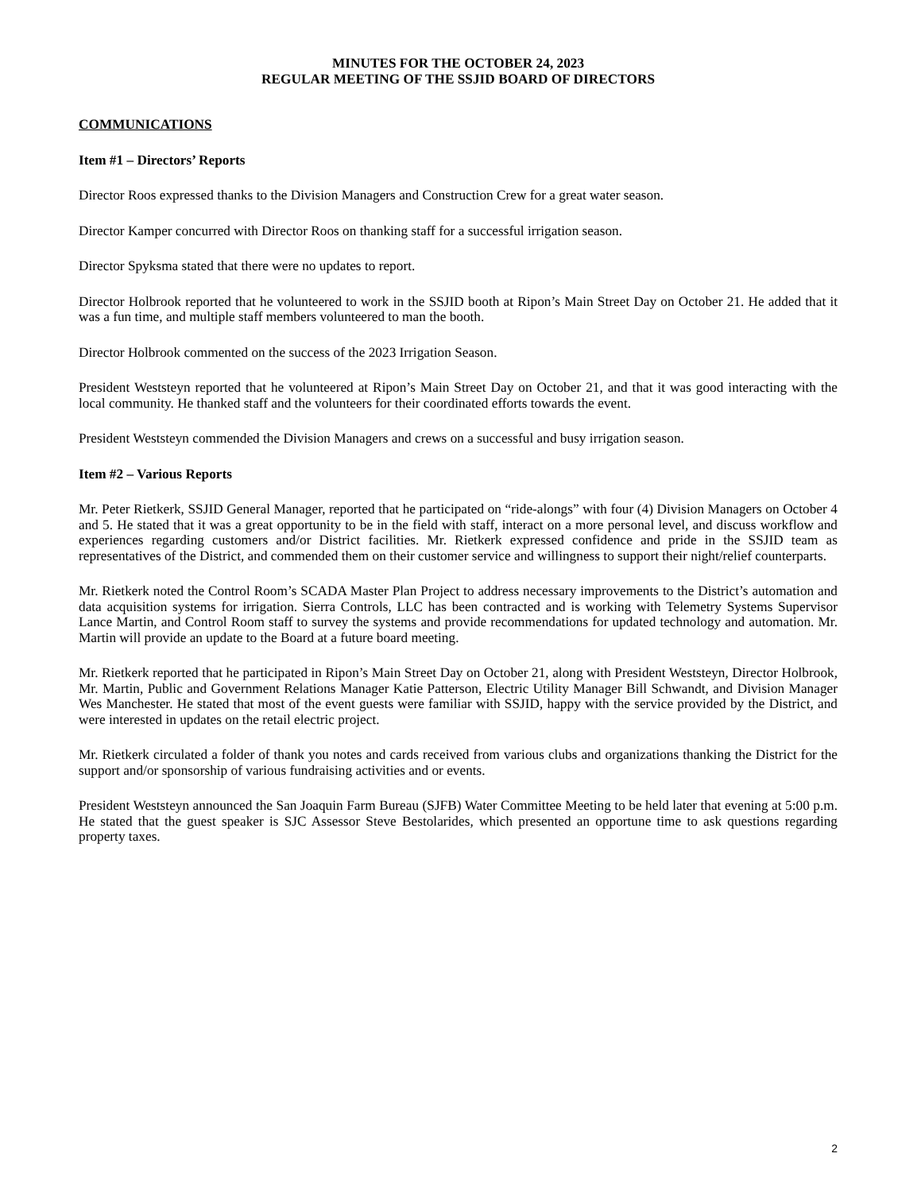MINUTES FOR THE OCTOBER 24, 2023
REGULAR MEETING OF THE SSJID BOARD OF DIRECTORS
COMMUNICATIONS
Item #1 – Directors’ Reports
Director Roos expressed thanks to the Division Managers and Construction Crew for a great water season.
Director Kamper concurred with Director Roos on thanking staff for a successful irrigation season.
Director Spyksma stated that there were no updates to report.
Director Holbrook reported that he volunteered to work in the SSJID booth at Ripon’s Main Street Day on October 21. He added that it was a fun time, and multiple staff members volunteered to man the booth.
Director Holbrook commented on the success of the 2023 Irrigation Season.
President Weststeyn reported that he volunteered at Ripon’s Main Street Day on October 21, and that it was good interacting with the local community. He thanked staff and the volunteers for their coordinated efforts towards the event.
President Weststeyn commended the Division Managers and crews on a successful and busy irrigation season.
Item #2 – Various Reports
Mr. Peter Rietkerk, SSJID General Manager, reported that he participated on “ride-alongs” with four (4) Division Managers on October 4 and 5. He stated that it was a great opportunity to be in the field with staff, interact on a more personal level, and discuss workflow and experiences regarding customers and/or District facilities. Mr. Rietkerk expressed confidence and pride in the SSJID team as representatives of the District, and commended them on their customer service and willingness to support their night/relief counterparts.
Mr. Rietkerk noted the Control Room’s SCADA Master Plan Project to address necessary improvements to the District’s automation and data acquisition systems for irrigation. Sierra Controls, LLC has been contracted and is working with Telemetry Systems Supervisor Lance Martin, and Control Room staff to survey the systems and provide recommendations for updated technology and automation. Mr. Martin will provide an update to the Board at a future board meeting.
Mr. Rietkerk reported that he participated in Ripon’s Main Street Day on October 21, along with President Weststeyn, Director Holbrook, Mr. Martin, Public and Government Relations Manager Katie Patterson, Electric Utility Manager Bill Schwandt, and Division Manager Wes Manchester. He stated that most of the event guests were familiar with SSJID, happy with the service provided by the District, and were interested in updates on the retail electric project.
Mr. Rietkerk circulated a folder of thank you notes and cards received from various clubs and organizations thanking the District for the support and/or sponsorship of various fundraising activities and or events.
President Weststeyn announced the San Joaquin Farm Bureau (SJFB) Water Committee Meeting to be held later that evening at 5:00 p.m. He stated that the guest speaker is SJC Assessor Steve Bestolarides, which presented an opportune time to ask questions regarding property taxes.
2